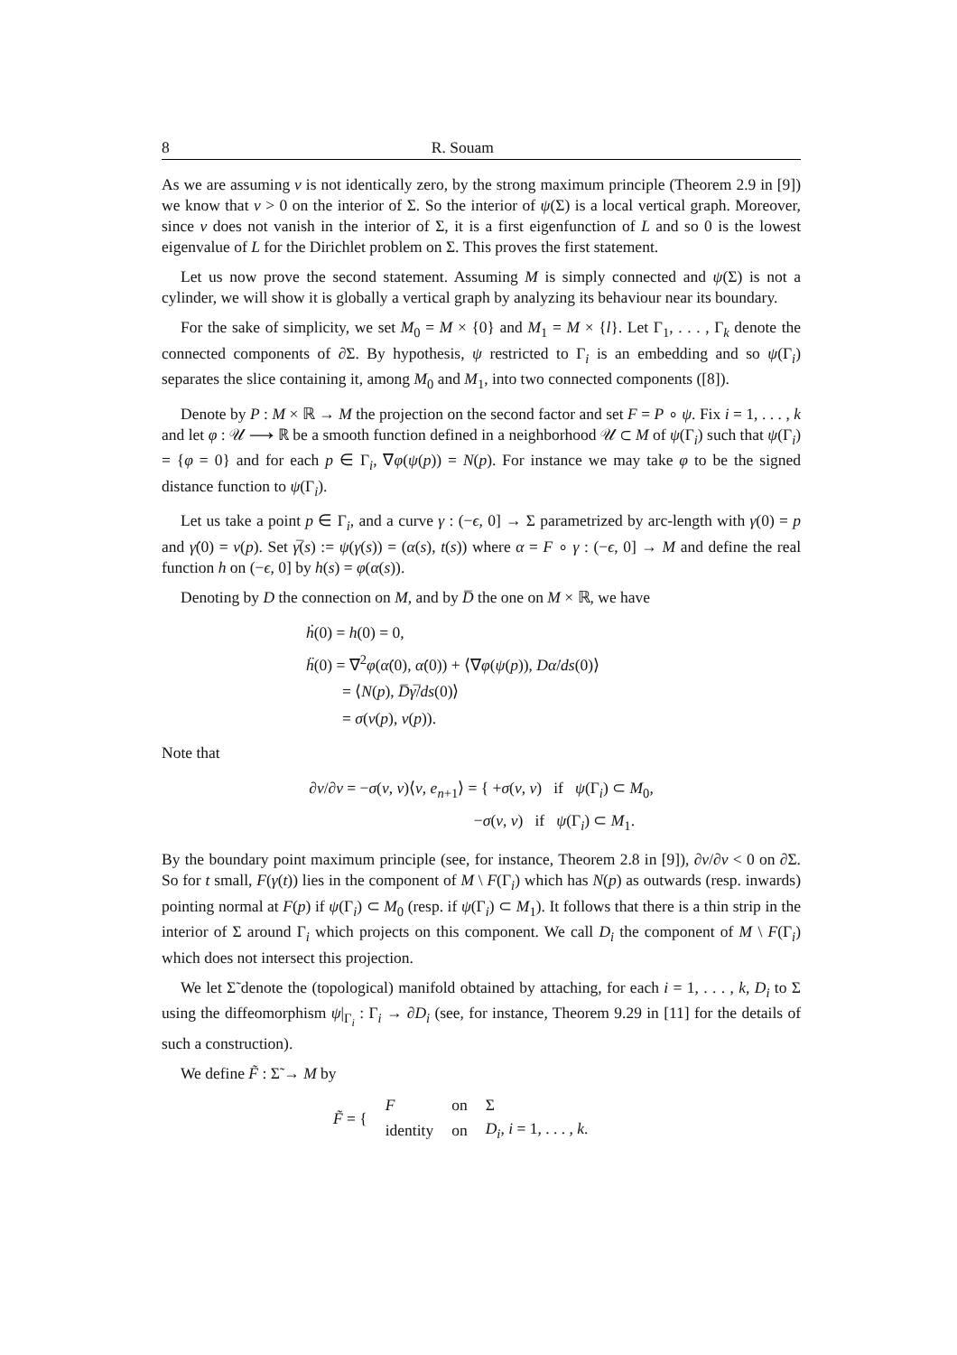8 R. Souam
As we are assuming v is not identically zero, by the strong maximum principle (Theorem 2.9 in [9]) we know that v > 0 on the interior of Σ. So the interior of ψ(Σ) is a local vertical graph. Moreover, since v does not vanish in the interior of Σ, it is a first eigenfunction of L and so 0 is the lowest eigenvalue of L for the Dirichlet problem on Σ. This proves the first statement.
Let us now prove the second statement. Assuming M is simply connected and ψ(Σ) is not a cylinder, we will show it is globally a vertical graph by analyzing its behaviour near its boundary.
For the sake of simplicity, we set M<sub>0</sub> = M × {0} and M<sub>1</sub> = M × {l}. Let Γ<sub>1</sub>, . . . , Γ<sub>k</sub> denote the connected components of ∂Σ. By hypothesis, ψ restricted to Γ<sub>i</sub> is an embedding and so ψ(Γ<sub>i</sub>) separates the slice containing it, among M<sub>0</sub> and M<sub>1</sub>, into two connected components ([8]).
Denote by P : M × ℝ → M the projection on the second factor and set F = P ∘ ψ. Fix i = 1, . . . , k and let φ : 𝒰 ⟶ ℝ be a smooth function defined in a neighborhood 𝒰 ⊂ M of ψ(Γ<sub>i</sub>) such that ψ(Γ<sub>i</sub>) = {φ = 0} and for each p ∈ Γ<sub>i</sub>, ∇φ(ψ(p)) = N(p). For instance we may take φ to be the signed distance function to ψ(Γ<sub>i</sub>).
Let us take a point p ∈ Γ<sub>i</sub>, and a curve γ : (−ϵ, 0] → Σ parametrized by arc-length with γ(0) = p and γ̇(0) = ν(p). Set γ̅(s) := ψ(γ(s)) = (α(s), t(s)) where α = F ∘ γ : (−ϵ, 0] → M and define the real function h on (−ϵ, 0] by h(s) = φ(α(s)).
Denoting by D the connection on M, and by D̅ the one on M × ℝ, we have
ḣ(0) = h(0) = 0,
ḧ(0) = ∇<sup>2</sup>φ(α̇(0), α̇(0)) + ⟨∇φ(ψ(p)), Dα̇/ds(0)⟩
= ⟨N(p), D̅γ̅̇/ds(0)⟩
= σ(ν(p), ν(p)).
Note that
∂v/∂ν = −σ(ν, ν)⟨ν, e<sub>n+1</sub>⟩ = { +σ(ν, ν) if ψ(Γ<sub>i</sub>) ⊂ M<sub>0</sub>,
−σ(ν, ν) if ψ(Γ<sub>i</sub>) ⊂ M<sub>1</sub>.
By the boundary point maximum principle (see, for instance, Theorem 2.8 in [9]), ∂v/∂ν < 0 on ∂Σ. So for t small, F(γ(t)) lies in the component of M \ F(Γ<sub>i</sub>) which has N(p) as outwards (resp. inwards) pointing normal at F(p) if ψ(Γ<sub>i</sub>) ⊂ M<sub>0</sub> (resp. if ψ(Γ<sub>i</sub>) ⊂ M<sub>1</sub>). It follows that there is a thin strip in the interior of Σ around Γ<sub>i</sub> which projects on this component. We call D<sub>i</sub> the component of M \ F(Γ<sub>i</sub>) which does not intersect this projection.
We let Σ̃ denote the (topological) manifold obtained by attaching, for each i = 1, . . . , k, D<sub>i</sub> to Σ using the diffeomorphism ψ|<sub>Γ<sub>i</sub></sub> : Γ<sub>i</sub> → ∂D<sub>i</sub> (see, for instance, Theorem 9.29 in [11] for the details of such a construction).
We define F̃ : Σ̃ → M by
| F̃ = { | F | on | Σ |
| | identity | on | D<sub>i</sub>, i = 1, . . . , k . |